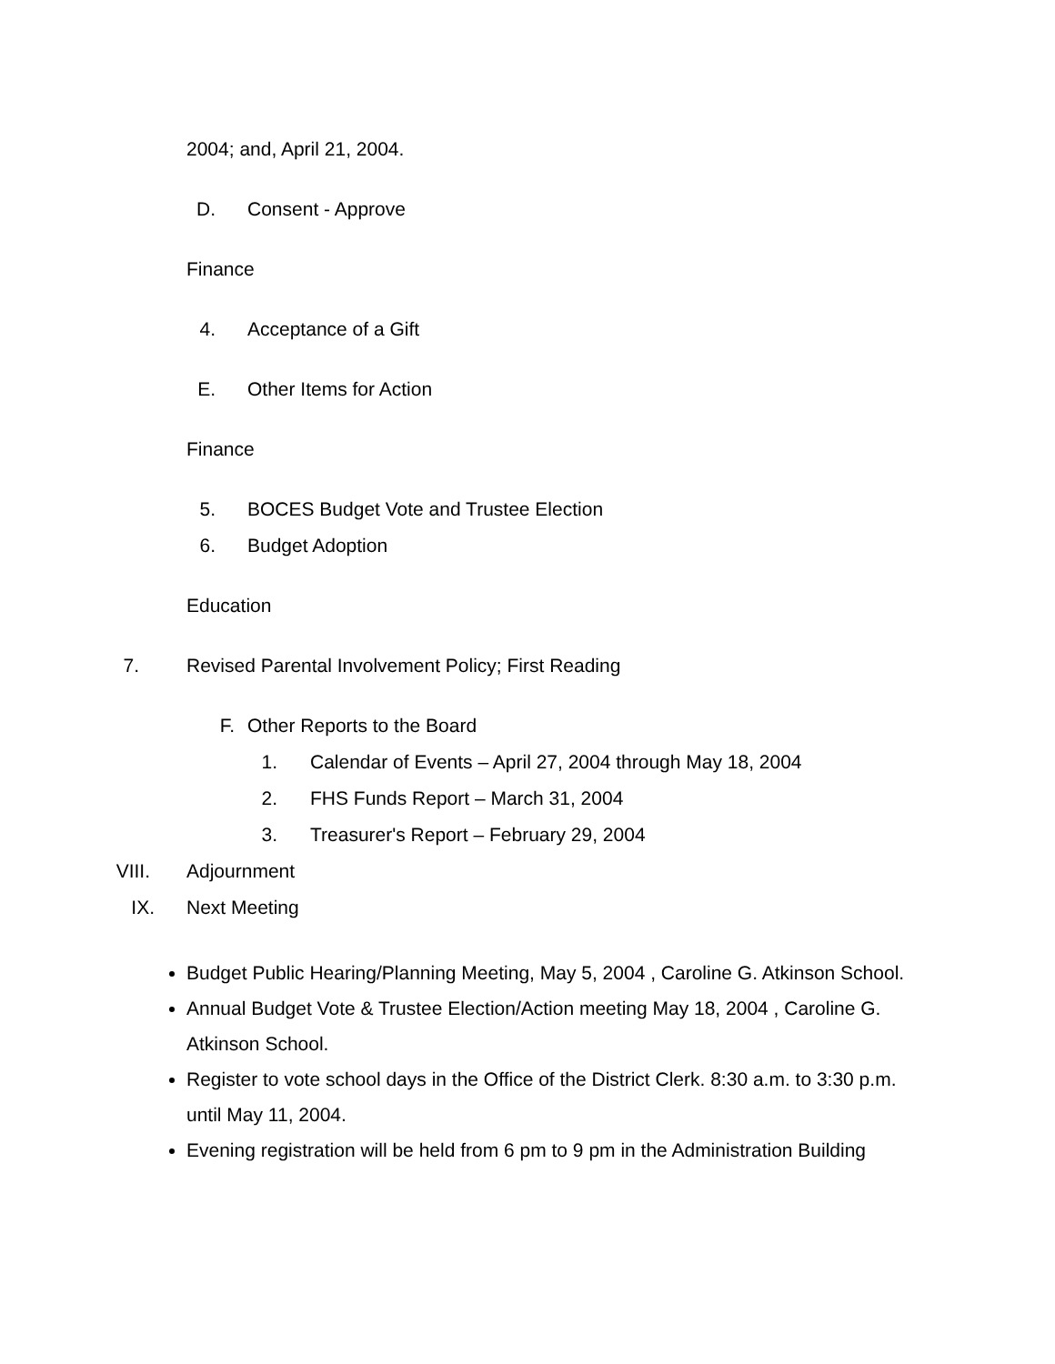2004; and, April 21, 2004.
D. Consent - Approve
Finance
4. Acceptance of a Gift
E. Other Items for Action
Finance
5. BOCES Budget Vote and Trustee Election
6. Budget Adoption
Education
7. Revised Parental Involvement Policy; First Reading
F. Other Reports to the Board
1. Calendar of Events – April 27, 2004 through May 18, 2004
2. FHS Funds Report – March 31, 2004
3. Treasurer's Report – February 29, 2004
VIII. Adjournment
IX. Next Meeting
Budget Public Hearing/Planning Meeting, May 5, 2004 , Caroline G. Atkinson School.
Annual Budget Vote & Trustee Election/Action meeting May 18, 2004 , Caroline G. Atkinson School.
Register to vote school days in the Office of the District Clerk. 8:30 a.m. to 3:30 p.m. until May 11, 2004.
Evening registration will be held from 6 pm to 9 pm in the Administration Building